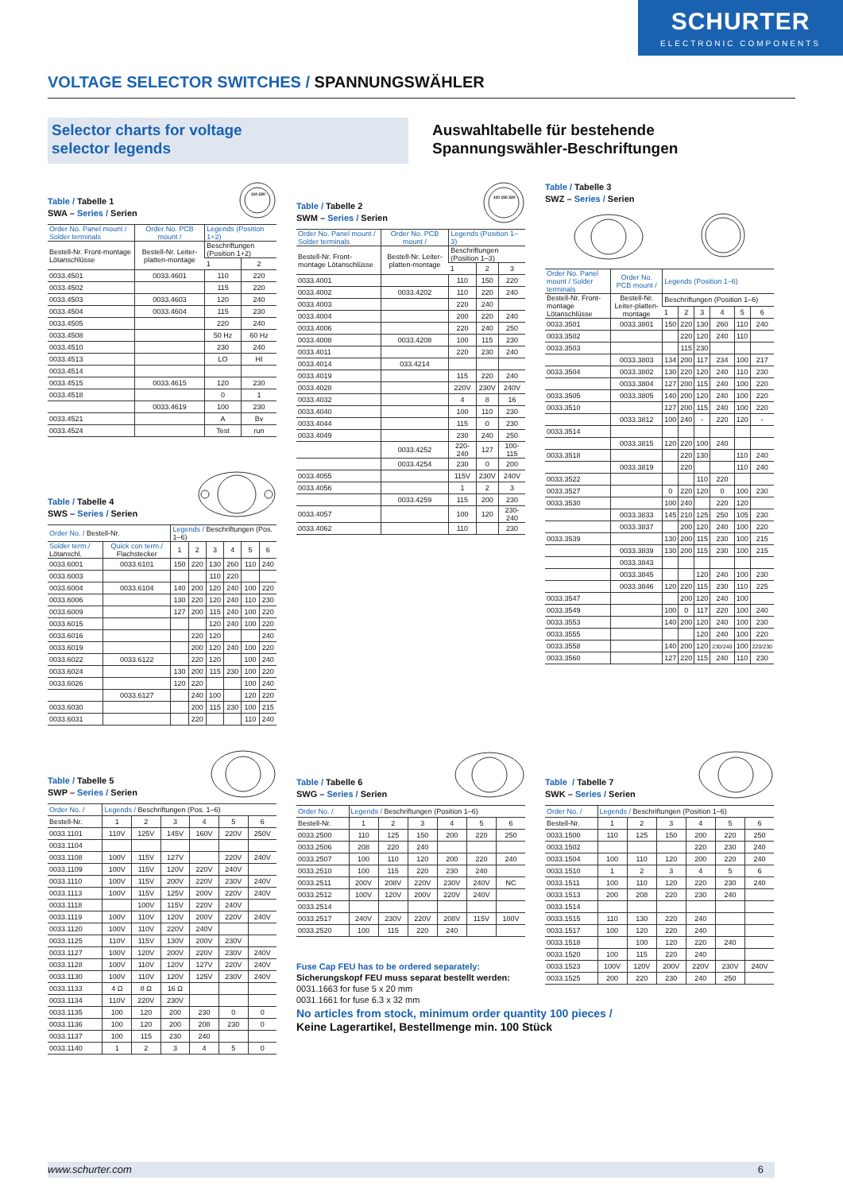SCHURTER
ELECTRONIC COMPONENTS
VOLTAGE SELECTOR SWITCHES / SPANNUNGSWÄHLER
Selector charts for voltage
selector legends
Auswahltabelle für bestehende
Spannungswähler-Beschriftungen
Table / Tabelle 1
SWA – Series / Serien
110 220
| Order No. Panel mount / Solder terminals | Order No. PCB mount / | Legends (Position 1+2) | |
| --- | --- | --- | --- |
| Bestell-Nr. Front-montage Lötanschlüsse | Bestell-Nr. Leiter-platten-montage | Beschriftungen (Position 1+2) | |
| | | 1 | 2 |
| 0033.4501 | 0033.4601 | 110 | 220 |
| 0033.4502 | | 115 | 220 |
| 0033.4503 | 0033.4603 | 120 | 240 |
| 0033.4504 | 0033.4604 | 115 | 230 |
| 0033.4505 | | 220 | 240 |
| 0033.4508 | | 50 Hz | 60 Hz |
| 0033.4510 | | 230 | 240 |
| 0033.4513 | | LO | HI |
| 0033.4514 | | | |
| 0033.4515 | 0033.4615 | 120 | 230 |
| 0033.4518 | | 0 | 1 |
| | 0033.4619 | 100 | 230 |
| 0033.4521 | | A | Bv |
| 0033.4524 | | Test | run |
Table / Tabelle 4
SWS – Series / Serien
| Order No. / Bestell-Nr. | | Legends / Beschriftungen (Pos. 1–6) | | | | | |
| --- | --- | --- | --- | --- | --- | --- | --- |
| Solder term./ Lötanschl. | Quick con term./ Flachstecker | 1 | 2 | 3 | 4 | 5 | 6 |
| 0033.6001 | 0033.6101 | 150 | 220 | 130 | 260 | 110 | 240 |
| 0033.6003 | | | | 110 | 220 | | |
| 0033.6004 | 0033.6104 | 140 | 200 | 120 | 240 | 100 | 220 |
| 0033.6006 | | 130 | 220 | 120 | 240 | 110 | 230 |
| 0033.6009 | | 127 | 200 | 115 | 240 | 100 | 220 |
| 0033.6015 | | | | 120 | 240 | 100 | 220 |
| 0033.6016 | | | 220 | 120 | | | 240 |
| 0033.6019 | | | 200 | 120 | 240 | 100 | 220 |
| 0033.6022 | 0033.6122 | | 220 | 120 | | 100 | 240 |
| 0033.6024 | | 130 | 200 | 115 | 230 | 100 | 220 |
| 0033.6026 | | 120 | 220 | | | 100 | 240 |
| | 0033.6127 | | 240 | 100 | | 120 | 220 |
| 0033.6030 | | | 200 | 115 | 230 | 100 | 215 |
| 0033.6031 | | | 220 | | | 110 | 240 |
Table / Tabelle 2
SWM – Series / Serien
110 150 220
| Order No. Panel mount / Solder terminals | Order No. PCB mount / | Legends (Position 1–3) | | |
| --- | --- | --- | --- | --- |
| Bestell-Nr. Front-montage Lötanschlüsse | Bestell-Nr. Leiter-platten-montage | Beschriftungen (Position 1–3) | | |
| | | 1 | 2 | 3 |
| 0033.4001 | | 110 | 150 | 220 |
| 0033.4002 | 0033.4202 | 110 | 220 | 240 |
| 0033.4003 | | 220 | 240 | |
| 0033.4004 | | 200 | 220 | 240 |
| 0033.4006 | | 220 | 240 | 250 |
| 0033.4008 | 0033.4208 | 100 | 115 | 230 |
| 0033.4011 | | 220 | 230 | 240 |
| 0033.4014 | 033.4214 | | | |
| 0033.4019 | | 115 | 220 | 240 |
| 0033.4028 | | 220V | 230V | 240V |
| 0033.4032 | | 4 | 8 | 16 |
| 0033.4040 | | 100 | 110 | 230 |
| 0033.4044 | | 115 | 0 | 230 |
| 0033.4049 | | 230 | 240 | 250 |
| | 0033.4252 | 220-240 | 127 | 100-115 |
| | 0033.4254 | 230 | 0 | 200 |
| 0033.4055 | | 115V | 230V | 240V |
| 0033.4056 | | 1 | 2 | 3 |
| | 0033.4259 | 115 | 200 | 230 |
| 0033.4057 | | 100 | 120 | 230-240 |
| 0033.4062 | | 110 | | 230 |
Table / Tabelle 3
SWZ – Series / Serien
| Order No. Panel mount / Solder terminals | Order No. PCB mount / | Legends (Position 1–6) | | | | | |
| --- | --- | --- | --- | --- | --- | --- | --- |
| Bestell-Nr. Front-montage Lötanschlüsse | Bestell-Nr. Leiter-platten-montage | Beschriftungen (Position 1–6) | | | | | |
| | | 1 | 2 | 3 | 4 | 5 | 6 |
| 0033.3501 | 0033.3801 | 150 | 220 | 130 | 260 | 110 | 240 |
| 0033.3502 | | | 220 | 120 | 240 | 110 | |
| 0033.3503 | | | 115 | 230 | | | |
| | 0033.3803 | 134 | 200 | 117 | 234 | 100 | 217 |
| 0033.3504 | 0033.3802 | 130 | 220 | 120 | 240 | 110 | 230 |
| | 0033.3804 | 127 | 200 | 115 | 240 | 100 | 220 |
| 0033.3505 | 0033.3805 | 140 | 200 | 120 | 240 | 100 | 220 |
| 0033.3510 | | 127 | 200 | 115 | 240 | 100 | 220 |
| | 0033.3812 | 100 | 240 | - | 220 | 120 | - |
| 0033.3514 | | | | | | | |
| | 0033.3815 | 120 | 220 | 100 | 240 | | |
| 0033.3518 | | | 220 | 130 | | 110 | 240 |
| | 0033.3819 | | 220 | | | 110 | 240 |
| 0033.3522 | | | | 110 | 220 | | |
| 0033.3527 | | 0 | 220 | 120 | 0 | 100 | 230 |
| 0033.3530 | | 100 | 240 | | 220 | 120 | |
| | 0033.3833 | 145 | 210 | 125 | 250 | 105 | 230 |
| | 0033.3837 | | 200 | 120 | 240 | 100 | 220 |
| 0033.3539 | | 130 | 200 | 115 | 230 | 100 | 215 |
| | 0033.3839 | 130 | 200 | 115 | 230 | 100 | 215 |
| | 0033.3843 | | | | | | |
| | 0033.3845 | | | 120 | 240 | 100 | 230 |
| | 0033.3846 | 120 | 220 | 115 | 230 | 110 | 225 |
| 0033.3547 | | | 200 | 120 | 240 | 100 | |
| 0033.3549 | | 100 | 0 | 117 | 220 | 100 | 240 |
| 0033.3553 | | 140 | 200 | 120 | 240 | 100 | 230 |
| 0033.3555 | | | | 120 | 240 | 100 | 220 |
| 0033.3558 | | 140 | 200 | 120 | 230/240 | 100 | 220/230 |
| 0033.3560 | | 127 | 220 | 115 | 240 | 110 | 230 |
Table / Tabelle 5
SWP – Series / Serien
| Order No. / | Legends / Beschriftungen (Pos. 1–6) | | | | | |
| --- | --- | --- | --- | --- | --- | --- |
| Bestell-Nr. | 1 | 2 | 3 | 4 | 5 | 6 |
| 0033.1101 | 110V | 125V | 145V | 160V | 220V | 250V |
| 0033.1104 | | | | | | |
| 0033.1108 | 100V | 115V | 127V | | 220V | 240V |
| 0033.1109 | 100V | 115V | 120V | 220V | 240V | |
| 0033.1110 | 100V | 115V | 200V | 220V | 230V | 240V |
| 0033.1113 | 100V | 115V | 125V | 200V | 220V | 240V |
| 0033.1118 | | 100V | 115V | 220V | 240V | |
| 0033.1119 | 100V | 110V | 120V | 200V | 220V | 240V |
| 0033.1120 | 100V | 110V | 220V | 240V | | |
| 0033.1125 | 110V | 115V | 130V | 200V | 230V | |
| 0033.1127 | 100V | 120V | 200V | 220V | 230V | 240V |
| 0033.1128 | 100V | 110V | 120V | 127V | 220V | 240V |
| 0033.1130 | 100V | 110V | 120V | 125V | 230V | 240V |
| 0033.1133 | 4 Ω | 8 Ω | 16 Ω | | | |
| 0033.1134 | 110V | 220V | 230V | | | |
| 0033.1135 | 100 | 120 | 200 | 230 | 0 | 0 |
| 0033.1136 | 100 | 120 | 200 | 208 | 230 | 0 |
| 0033.1137 | 100 | 115 | 230 | 240 | | |
| 0033.1140 | 1 | 2 | 3 | 4 | 5 | 0 |
Table / Tabelle 6
SWG – Series / Serien
| Order No. / | Legends / Beschriftungen (Position 1–6) | | | | | |
| --- | --- | --- | --- | --- | --- | --- |
| Bestell-Nr. | 1 | 2 | 3 | 4 | 5 | 6 |
| 0033.2500 | 110 | 125 | 150 | 200 | 220 | 250 |
| 0033.2506 | 208 | 220 | 240 | | | |
| 0033.2507 | 100 | 110 | 120 | 200 | 220 | 240 |
| 0033.2510 | 100 | 115 | 220 | 230 | 240 | |
| 0033.2511 | 200V | 208V | 220V | 230V | 240V | NC |
| 0033.2512 | 100V | 120V | 200V | 220V | 240V | |
| 0033.2514 | | | | | | |
| 0033.2517 | 240V | 230V | 220V | 208V | 115V | 100V |
| 0033.2520 | 100 | 115 | 220 | 240 | | |
Fuse Cap FEU has to be ordered separately:
Sicherungskopf FEU muss separat bestellt werden:
0031.1663 for fuse 5 x 20 mm
0031.1661 for fuse 6.3 x 32 mm
Table / Tabelle 7
SWK – Series / Serien
| Order No. / | Legends / Beschriftungen (Position 1–6) | | | | | |
| --- | --- | --- | --- | --- | --- | --- |
| Bestell-Nr. | 1 | 2 | 3 | 4 | 5 | 6 |
| 0033.1500 | 110 | 125 | 150 | 200 | 220 | 250 |
| 0033.1502 | | | | 220 | 230 | 240 |
| 0033.1504 | 100 | 110 | 120 | 200 | 220 | 240 |
| 0033.1510 | 1 | 2 | 3 | 4 | 5 | 6 |
| 0033.1511 | 100 | 110 | 120 | 220 | 230 | 240 |
| 0033.1513 | 200 | 208 | 220 | 230 | 240 | |
| 0033.1514 | | | | | | |
| 0033.1515 | 110 | 130 | 220 | 240 | | |
| 0033.1517 | 100 | 120 | 220 | 240 | | |
| 0033.1518 | | 100 | 120 | 220 | 240 | |
| 0033.1520 | 100 | 115 | 220 | 240 | | |
| 0033.1523 | 100V | 120V | 200V | 220V | 230V | 240V |
| 0033.1525 | 200 | 220 | 230 | 240 | 250 | |
No articles from stock, minimum order quantity 100 pieces /
Keine Lagerartikel, Bestellmenge min. 100 Stück
www.schurter.com 6